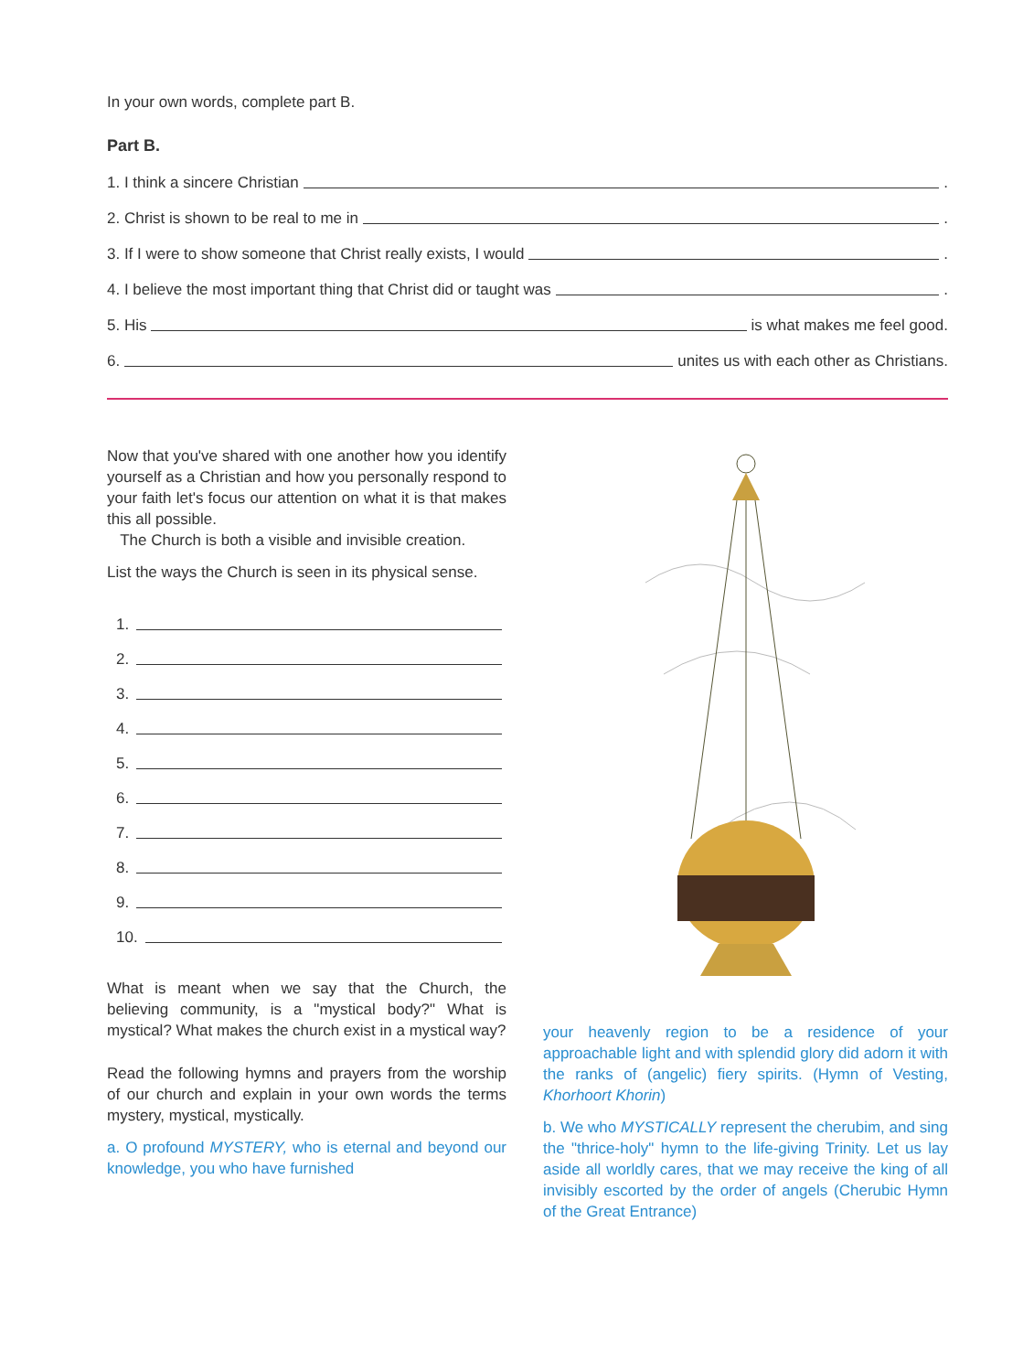In your own words, complete part B.
Part B.
1. I think a sincere Christian .
2. Christ is shown to be real to me in .
3. If I were to show someone that Christ really exists, I would .
4. I believe the most important thing that Christ did or taught was .
5. His is what makes me feel good.
6. unites us with each other as Christians.
Now that you've shared with one another how you identify yourself as a Christian and how you personally respond to your faith let's focus our attention on what it is that makes this all possible.
The Church is both a visible and invisible creation.
List the ways the Church is seen in its physical sense.
1.
2.
3.
4.
5.
6.
7.
8.
9.
10.
What is meant when we say that the Church, the believing community, is a "mystical body?" What is mystical? What makes the church exist in a mystical way?
Read the following hymns and prayers from the worship of our church and explain in your own words the terms mystery, mystical, mystically.
a. O profound MYSTERY, who is eternal and beyond our knowledge, you who have furnished
your heavenly region to be a residence of your approachable light and with splendid glory did adorn it with the ranks of (angelic) fiery spirits. (Hymn of Vesting, Khorhoort Khorin)
b. We who MYSTICALLY represent the cherubim, and sing the "thrice-holy" hymn to the life-giving Trinity. Let us lay aside all worldly cares, that we may receive the king of all invisibly escorted by the order of angels (Cherubic Hymn of the Great Entrance)